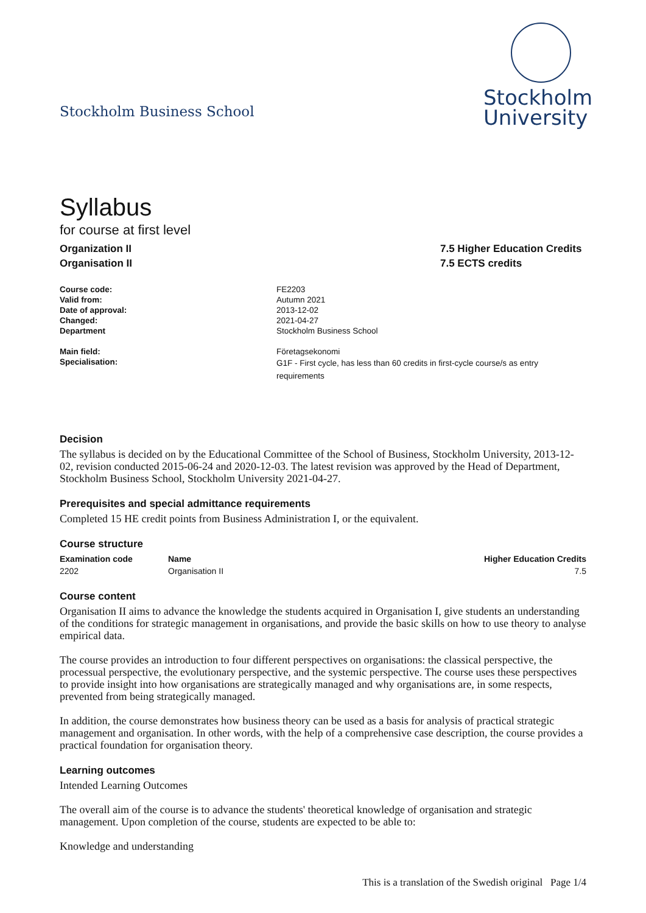Stockholm Business School
Stockholm
University
Syllabus
for course at first level
Organization II
Organisation II
7.5 Higher Education Credits
7.5 ECTS credits
| Course code: | FE2203 |
| Valid from: | Autumn 2021 |
| Date of approval: | 2013-12-02 |
| Changed: | 2021-04-27 |
| Department | Stockholm Business School |
| Main field: | Företagsekonomi |
| Specialisation: | G1F - First cycle, has less than 60 credits in first-cycle course/s as entry requirements |
Decision
The syllabus is decided on by the Educational Committee of the School of Business, Stockholm University, 2013-12-02, revision conducted 2015-06-24 and 2020-12-03. The latest revision was approved by the Head of Department, Stockholm Business School, Stockholm University 2021-04-27.
Prerequisites and special admittance requirements
Completed 15 HE credit points from Business Administration I, or the equivalent.
Course structure
| Examination code | Name | Higher Education Credits |
| --- | --- | --- |
| 2202 | Organisation II | 7.5 |
Course content
Organisation II aims to advance the knowledge the students acquired in Organisation I, give students an understanding of the conditions for strategic management in organisations, and provide the basic skills on how to use theory to analyse empirical data.
The course provides an introduction to four different perspectives on organisations: the classical perspective, the processual perspective, the evolutionary perspective, and the systemic perspective. The course uses these perspectives to provide insight into how organisations are strategically managed and why organisations are, in some respects, prevented from being strategically managed.
In addition, the course demonstrates how business theory can be used as a basis for analysis of practical strategic management and organisation. In other words, with the help of a comprehensive case description, the course provides a practical foundation for organisation theory.
Learning outcomes
Intended Learning Outcomes
The overall aim of the course is to advance the students' theoretical knowledge of organisation and strategic management. Upon completion of the course, students are expected to be able to:
Knowledge and understanding
This is a translation of the Swedish original Page 1/4